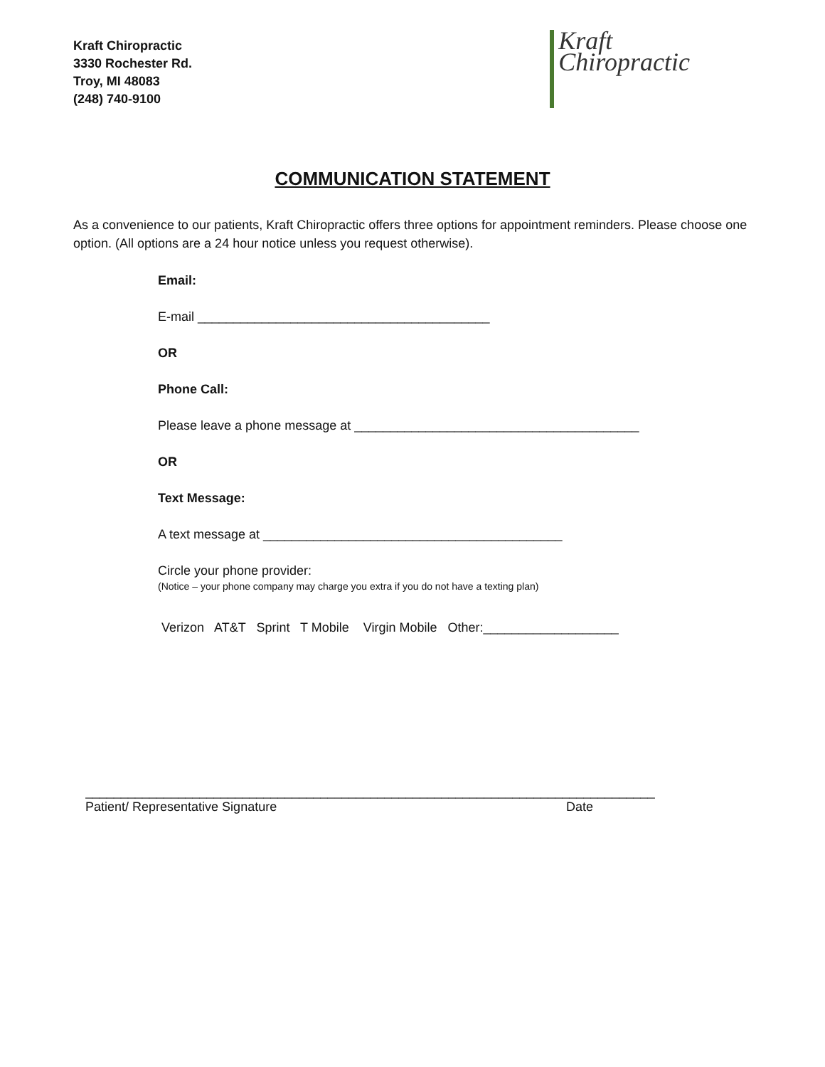Kraft Chiropractic
3330 Rochester Rd.
Troy, MI 48083
(248) 740-9100
Kraft
Chiropractic
COMMUNICATION STATEMENT
As a convenience to our patients, Kraft Chiropractic offers three options for appointment reminders. Please choose one option. (All options are a 24 hour notice unless you request otherwise).
Email:
E-mail _________________________________________
OR
Phone Call:
Please leave a phone message at ________________________________________
OR
Text Message:
A text message at __________________________________________
Circle your phone provider:
(Notice – your phone company may charge you extra if you do not have a texting plan)
Verizon AT&T Sprint T Mobile Virgin Mobile Other:___________________
________________________________________________________________________________
Patient/ Representative Signature Date